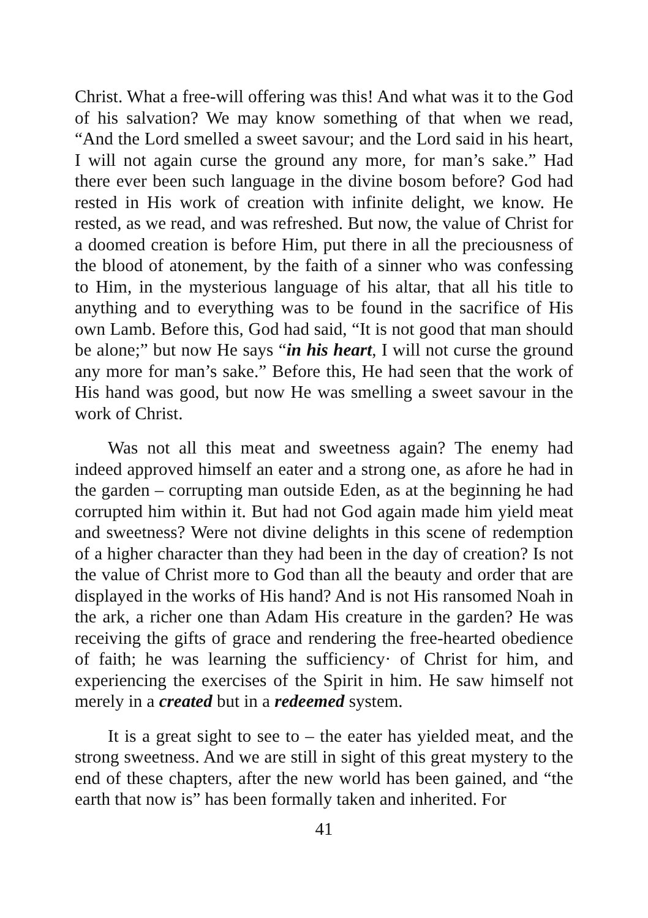Christ. What a free-will offering was this! And what was it to the God of his salvation? We may know something of that when we read, “And the Lord smelled a sweet savour; and the Lord said in his heart, I will not again curse the ground any more, for man’s sake.” Had there ever been such language in the divine bosom before? God had rested in His work of creation with infinite delight, we know. He rested, as we read, and was refreshed. But now, the value of Christ for a doomed creation is before Him, put there in all the preciousness of the blood of atonement, by the faith of a sinner who was confessing to Him, in the mysterious language of his altar, that all his title to anything and to everything was to be found in the sacrifice of His own Lamb. Before this, God had said, “It is not good that man should be alone;” but now He says “in his heart, I will not curse the ground any more for man’s sake.” Before this, He had seen that the work of His hand was good, but now He was smelling a sweet savour in the work of Christ.
Was not all this meat and sweetness again? The enemy had indeed approved himself an eater and a strong one, as afore he had in the garden – corrupting man outside Eden, as at the beginning he had corrupted him within it. But had not God again made him yield meat and sweetness? Were not divine delights in this scene of redemption of a higher character than they had been in the day of creation? Is not the value of Christ more to God than all the beauty and order that are displayed in the works of His hand? And is not His ransomed Noah in the ark, a richer one than Adam His creature in the garden? He was receiving the gifts of grace and rendering the free-hearted obedience of faith; he was learning the sufficiency· of Christ for him, and experiencing the exercises of the Spirit in him. He saw himself not merely in a created but in a redeemed system.
It is a great sight to see to – the eater has yielded meat, and the strong sweetness. And we are still in sight of this great mystery to the end of these chapters, after the new world has been gained, and “the earth that now is” has been formally taken and inherited. For
41